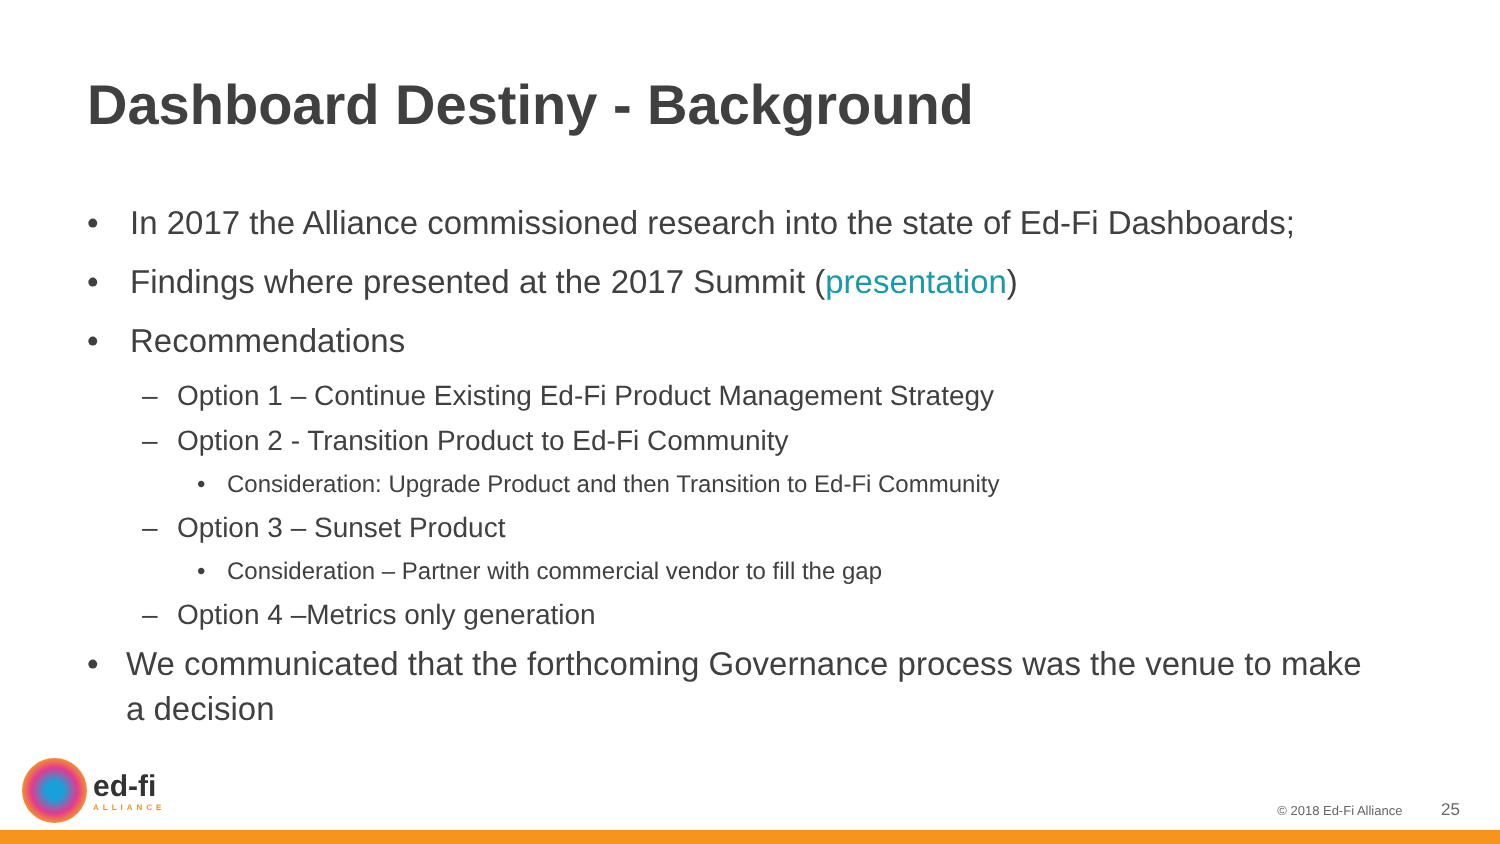Dashboard Destiny - Background
• In 2017 the Alliance commissioned research into the state of Ed-Fi Dashboards;
• Findings where presented at the 2017 Summit (presentation)
• Recommendations
– Option 1 – Continue Existing Ed-Fi Product Management Strategy
– Option 2 - Transition Product to Ed-Fi Community
• Consideration: Upgrade Product and then Transition to Ed-Fi Community
– Option 3 – Sunset Product
• Consideration – Partner with commercial vendor to fill the gap
– Option 4 –Metrics only generation
• We communicated that the forthcoming Governance process was the venue to make a decision
ed-fi
ALLIANCE
© 2018 Ed-Fi Alliance 25